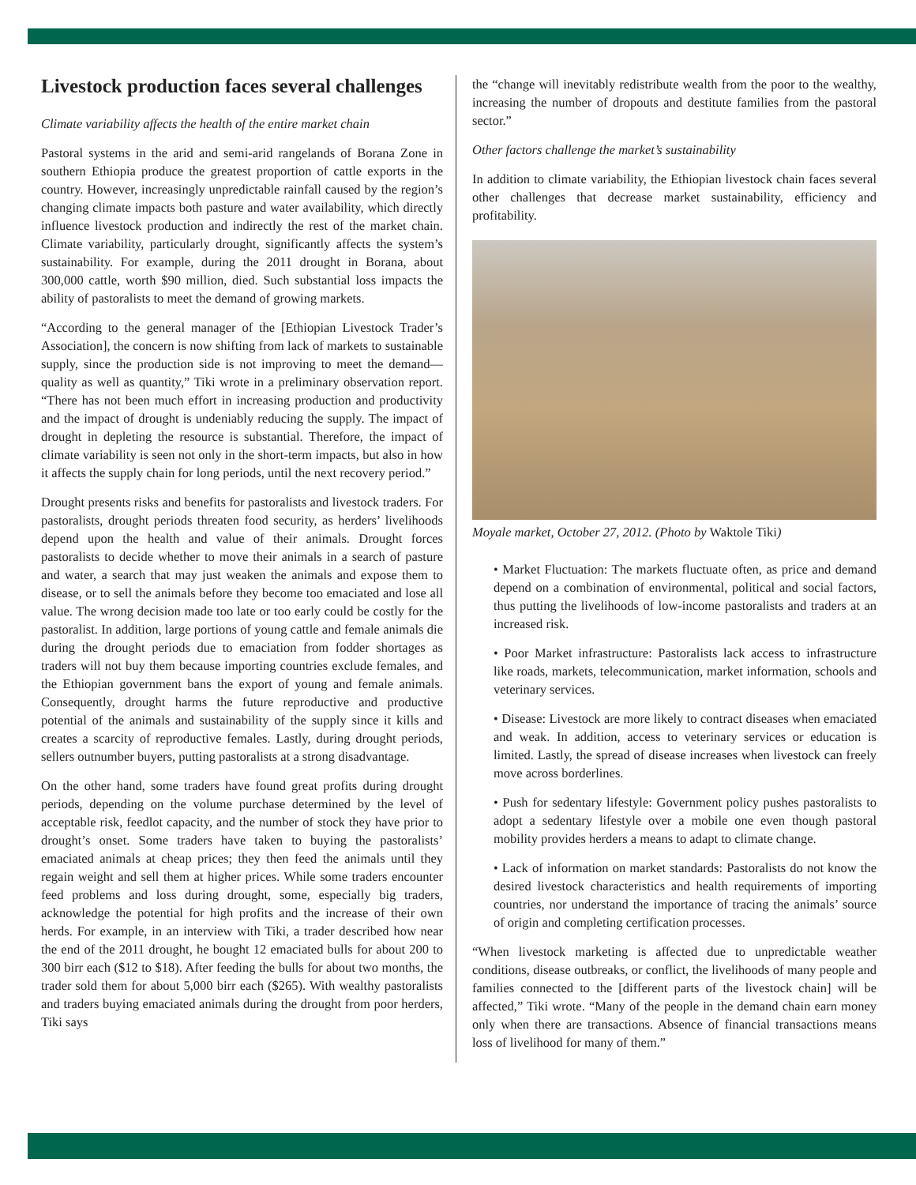Livestock production faces several challenges
Climate variability affects the health of the entire market chain
Pastoral systems in the arid and semi-arid rangelands of Borana Zone in southern Ethiopia produce the greatest proportion of cattle exports in the country. However, increasingly unpredictable rainfall caused by the region’s changing climate impacts both pasture and water availability, which directly influence livestock production and indirectly the rest of the market chain. Climate variability, particularly drought, significantly affects the system’s sustainability. For example, during the 2011 drought in Borana, about 300,000 cattle, worth $90 million, died. Such substantial loss impacts the ability of pastoralists to meet the demand of growing markets.
“According to the general manager of the [Ethiopian Livestock Trader’s Association], the concern is now shifting from lack of markets to sustainable supply, since the production side is not improving to meet the demand—quality as well as quantity,” Tiki wrote in a preliminary observation report. “There has not been much effort in increasing production and productivity and the impact of drought is undeniably reducing the supply. The impact of drought in depleting the resource is substantial. Therefore, the impact of climate variability is seen not only in the short-term impacts, but also in how it affects the supply chain for long periods, until the next recovery period.”
Drought presents risks and benefits for pastoralists and livestock traders. For pastoralists, drought periods threaten food security, as herders’ livelihoods depend upon the health and value of their animals. Drought forces pastoralists to decide whether to move their animals in a search of pasture and water, a search that may just weaken the animals and expose them to disease, or to sell the animals before they become too emaciated and lose all value. The wrong decision made too late or too early could be costly for the pastoralist. In addition, large portions of young cattle and female animals die during the drought periods due to emaciation from fodder shortages as traders will not buy them because importing countries exclude females, and the Ethiopian government bans the export of young and female animals. Consequently, drought harms the future reproductive and productive potential of the animals and sustainability of the supply since it kills and creates a scarcity of reproductive females. Lastly, during drought periods, sellers outnumber buyers, putting pastoralists at a strong disadvantage.
On the other hand, some traders have found great profits during drought periods, depending on the volume purchase determined by the level of acceptable risk, feedlot capacity, and the number of stock they have prior to drought’s onset. Some traders have taken to buying the pastoralists’ emaciated animals at cheap prices; they then feed the animals until they regain weight and sell them at higher prices. While some traders encounter feed problems and loss during drought, some, especially big traders, acknowledge the potential for high profits and the increase of their own herds. For example, in an interview with Tiki, a trader described how near the end of the 2011 drought, he bought 12 emaciated bulls for about 200 to 300 birr each ($12 to $18). After feeding the bulls for about two months, the trader sold them for about 5,000 birr each ($265). With wealthy pastoralists and traders buying emaciated animals during the drought from poor herders, Tiki says
the “change will inevitably redistribute wealth from the poor to the wealthy, increasing the number of dropouts and destitute families from the pastoral sector.”
Other factors challenge the market’s sustainability
In addition to climate variability, the Ethiopian livestock chain faces several other challenges that decrease market sustainability, efficiency and profitability.
Moyale market, October 27, 2012. (Photo by Waktole Tiki)
• Market Fluctuation: The markets fluctuate often, as price and demand depend on a combination of environmental, political and social factors, thus putting the livelihoods of low-income pastoralists and traders at an increased risk.
• Poor Market infrastructure: Pastoralists lack access to infrastructure like roads, markets, telecommunication, market information, schools and veterinary services.
• Disease: Livestock are more likely to contract diseases when emaciated and weak. In addition, access to veterinary services or education is limited. Lastly, the spread of disease increases when livestock can freely move across borderlines.
• Push for sedentary lifestyle: Government policy pushes pastoralists to adopt a sedentary lifestyle over a mobile one even though pastoral mobility provides herders a means to adapt to climate change.
• Lack of information on market standards: Pastoralists do not know the desired livestock characteristics and health requirements of importing countries, nor understand the importance of tracing the animals’ source of origin and completing certification processes.
“When livestock marketing is affected due to unpredictable weather conditions, disease outbreaks, or conflict, the livelihoods of many people and families connected to the [different parts of the livestock chain] will be affected,” Tiki wrote. “Many of the people in the demand chain earn money only when there are transactions. Absence of financial transactions means loss of livelihood for many of them.”